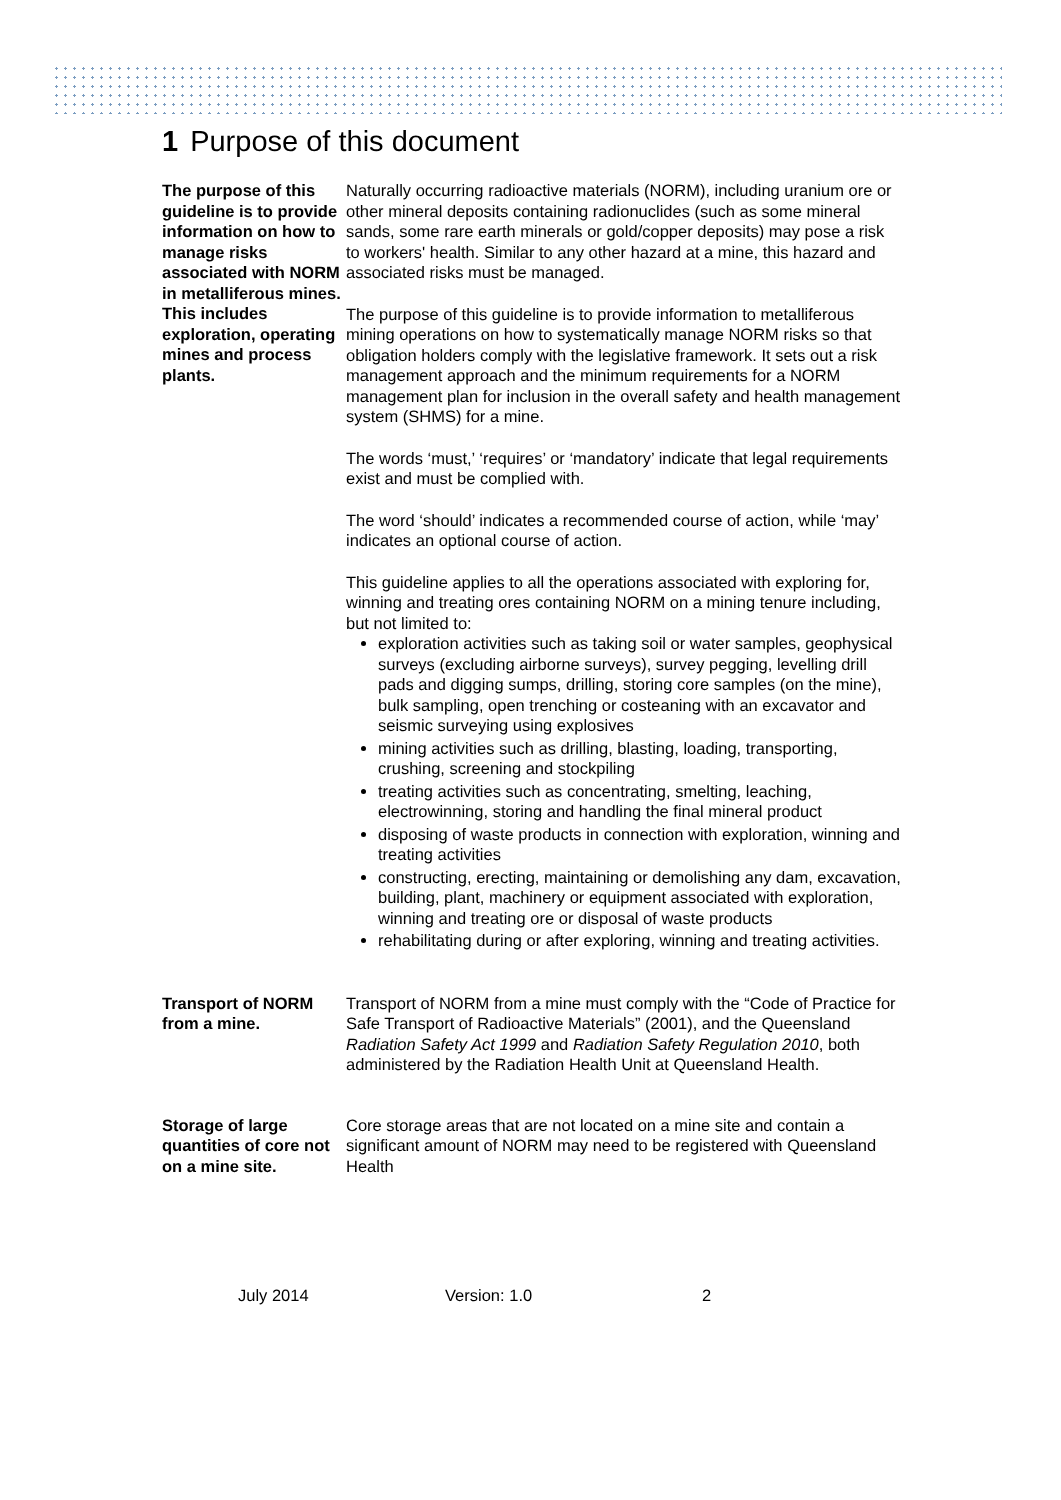1 Purpose of this document
The purpose of this guideline is to provide information on how to manage risks associated with NORM in metalliferous mines. This includes exploration, operating mines and process plants.
Naturally occurring radioactive materials (NORM), including uranium ore or other mineral deposits containing radionuclides (such as some mineral sands, some rare earth minerals or gold/copper deposits) may pose a risk to workers' health. Similar to any other hazard at a mine, this hazard and associated risks must be managed.
The purpose of this guideline is to provide information to metalliferous mining operations on how to systematically manage NORM risks so that obligation holders comply with the legislative framework. It sets out a risk management approach and the minimum requirements for a NORM management plan for inclusion in the overall safety and health management system (SHMS) for a mine.
The words ‘must,’ ‘requires’ or ‘mandatory’ indicate that legal requirements exist and must be complied with.
The word ‘should’ indicates a recommended course of action, while ‘may’ indicates an optional course of action.
This guideline applies to all the operations associated with exploring for, winning and treating ores containing NORM on a mining tenure including, but not limited to:
exploration activities such as taking soil or water samples, geophysical surveys (excluding airborne surveys), survey pegging, levelling drill pads and digging sumps, drilling, storing core samples (on the mine), bulk sampling, open trenching or costeaning with an excavator and seismic surveying using explosives
mining activities such as drilling, blasting, loading, transporting, crushing, screening and stockpiling
treating activities such as concentrating, smelting, leaching, electrowinning, storing and handling the final mineral product
disposing of waste products in connection with exploration, winning and treating activities
constructing, erecting, maintaining or demolishing any dam, excavation, building, plant, machinery or equipment associated with exploration, winning and treating ore or disposal of waste products
rehabilitating during or after exploring, winning and treating activities.
Transport of NORM from a mine.
Transport of NORM from a mine must comply with the “Code of Practice for Safe Transport of Radioactive Materials” (2001), and the Queensland Radiation Safety Act 1999 and Radiation Safety Regulation 2010, both administered by the Radiation Health Unit at Queensland Health.
Storage of large quantities of core not on a mine site.
Core storage areas that are not located on a mine site and contain a significant amount of NORM may need to be registered with Queensland Health
July 2014 Version: 1.0 2